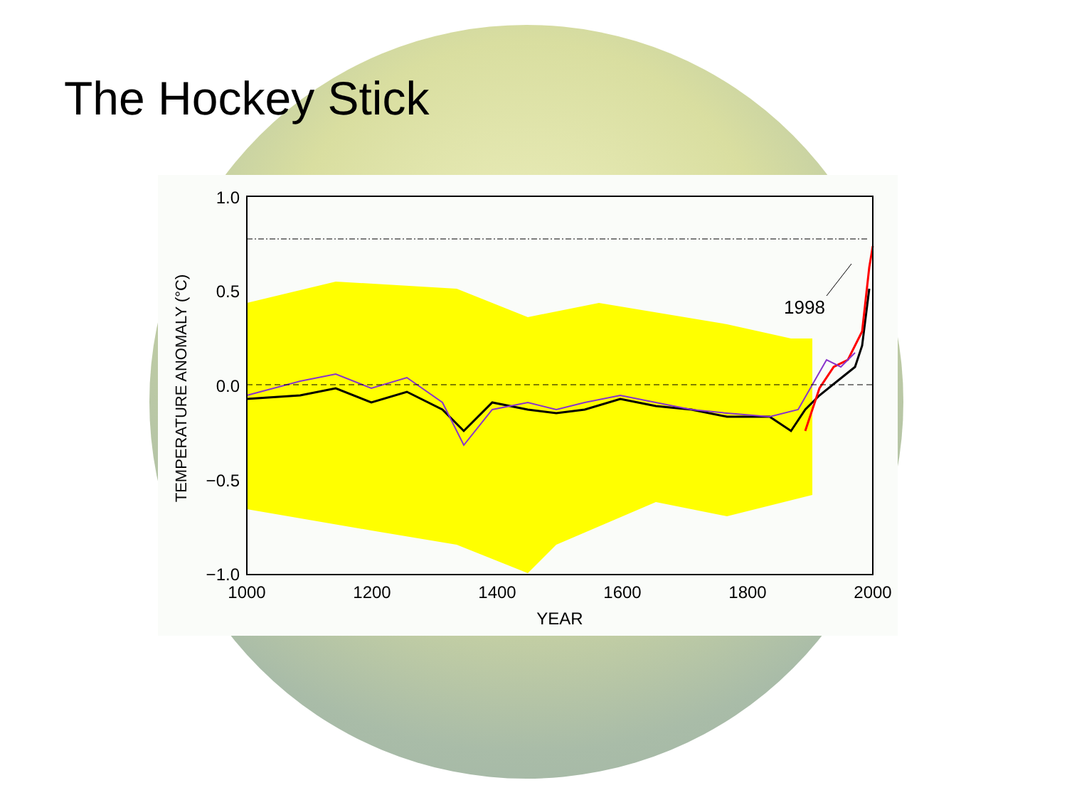The Hockey Stick
1998
1.0
0.5
0.0
−0.5
−1.0
1000
1200
1400
1600
1800
2000
YEAR
TEMPERATURE ANOMALY (°C)